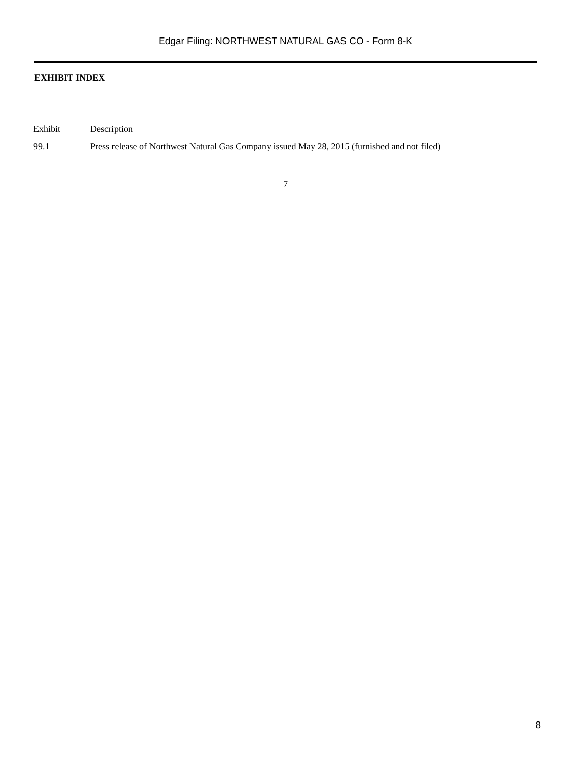Edgar Filing: NORTHWEST NATURAL GAS CO - Form 8-K
EXHIBIT INDEX
| Exhibit | Description |
| 99.1 | Press release of Northwest Natural Gas Company issued May 28, 2015 (furnished and not filed) |
7
8